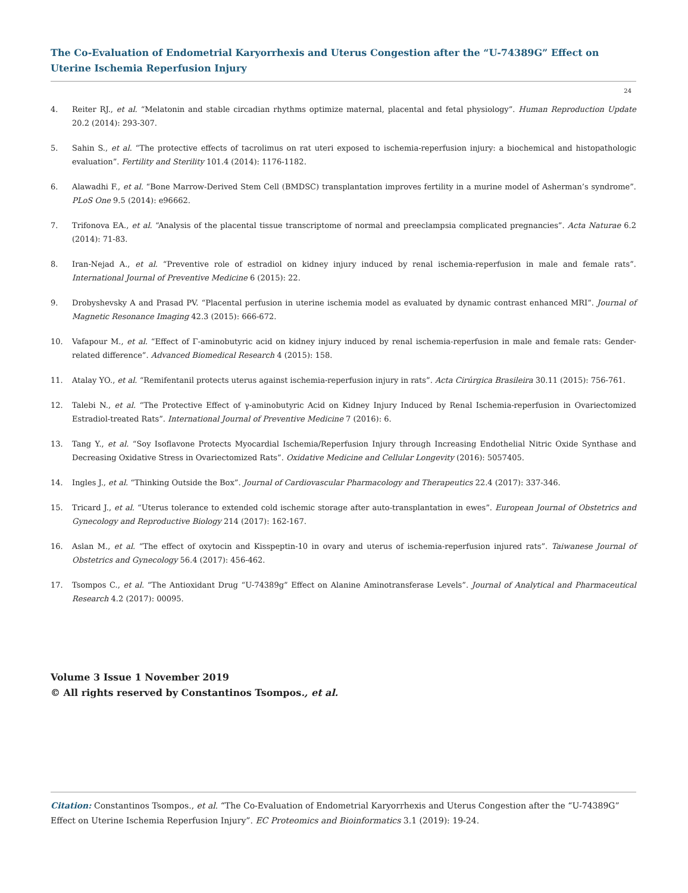The Co-Evaluation of Endometrial Karyorrhexis and Uterus Congestion after the “U-74389G” Effect on Uterine Ischemia Reperfusion Injury
24
4. Reiter RJ., et al. “Melatonin and stable circadian rhythms optimize maternal, placental and fetal physiology”. Human Reproduction Update 20.2 (2014): 293-307.
5. Sahin S., et al. “The protective effects of tacrolimus on rat uteri exposed to ischemia-reperfusion injury: a biochemical and histopathologic evaluation”. Fertility and Sterility 101.4 (2014): 1176-1182.
6. Alawadhi F., et al. “Bone Marrow-Derived Stem Cell (BMDSC) transplantation improves fertility in a murine model of Asherman’s syndrome”. PLoS One 9.5 (2014): e96662.
7. Trifonova EA., et al. “Analysis of the placental tissue transcriptome of normal and preeclampsia complicated pregnancies”. Acta Naturae 6.2 (2014): 71-83.
8. Iran-Nejad A., et al. “Preventive role of estradiol on kidney injury induced by renal ischemia-reperfusion in male and female rats”. International Journal of Preventive Medicine 6 (2015): 22.
9. Drobyshevsky A and Prasad PV. “Placental perfusion in uterine ischemia model as evaluated by dynamic contrast enhanced MRI”. Journal of Magnetic Resonance Imaging 42.3 (2015): 666-672.
10. Vafapour M., et al. “Effect of Γ-aminobutyric acid on kidney injury induced by renal ischemia-reperfusion in male and female rats: Gender-related difference”. Advanced Biomedical Research 4 (2015): 158.
11. Atalay YO., et al. “Remifentanil protects uterus against ischemia-reperfusion injury in rats”. Acta Cirúrgica Brasileira 30.11 (2015): 756-761.
12. Talebi N., et al. “The Protective Effect of γ-aminobutyric Acid on Kidney Injury Induced by Renal Ischemia-reperfusion in Ovariectomized Estradiol-treated Rats”. International Journal of Preventive Medicine 7 (2016): 6.
13. Tang Y., et al. “Soy Isoflavone Protects Myocardial Ischemia/Reperfusion Injury through Increasing Endothelial Nitric Oxide Synthase and Decreasing Oxidative Stress in Ovariectomized Rats”. Oxidative Medicine and Cellular Longevity (2016): 5057405.
14. Ingles J., et al. “Thinking Outside the Box”. Journal of Cardiovascular Pharmacology and Therapeutics 22.4 (2017): 337-346.
15. Tricard J., et al. “Uterus tolerance to extended cold ischemic storage after auto-transplantation in ewes”. European Journal of Obstetrics and Gynecology and Reproductive Biology 214 (2017): 162-167.
16. Aslan M., et al. “The effect of oxytocin and Kisspeptin-10 in ovary and uterus of ischemia-reperfusion injured rats”. Taiwanese Journal of Obstetrics and Gynecology 56.4 (2017): 456-462.
17. Tsompos C., et al. “The Antioxidant Drug “U-74389g” Effect on Alanine Aminotransferase Levels”. Journal of Analytical and Pharmaceutical Research 4.2 (2017): 00095.
Volume 3 Issue 1 November 2019
© All rights reserved by Constantinos Tsompos., et al.
Citation: Constantinos Tsompos., et al. “The Co-Evaluation of Endometrial Karyorrhexis and Uterus Congestion after the “U-74389G” Effect on Uterine Ischemia Reperfusion Injury”. EC Proteomics and Bioinformatics 3.1 (2019): 19-24.